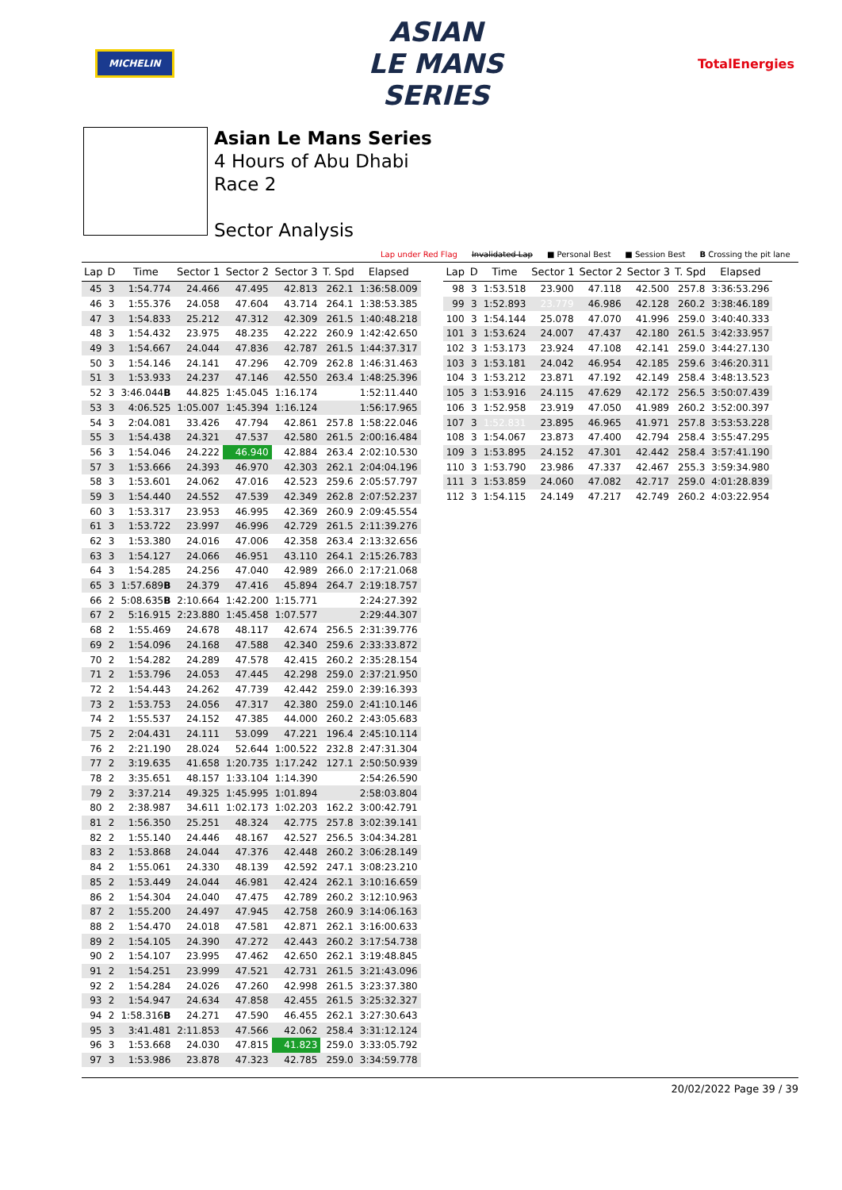MICHELIN
ASIAN
LE MANS
SERIES
TotalEnergies
Asian Le Mans Series
4 Hours of Abu Dhabi
Race 2
Sector Analysis
Lap under Red Flag Invalidated Lap ■ Personal Best ■ Session Best B Crossing the pit lane
| Lap | D | Time | Sector 1 | Sector 2 | Sector 3 | T. Spd | Elapsed |
| --- | --- | --- | --- | --- | --- | --- | --- |
| 45 | 3 | 1:54.774 | 24.466 | 47.495 | 42.813 | 262.1 | 1:36:58.009 |
| 46 | 3 | 1:55.376 | 24.058 | 47.604 | 43.714 | 264.1 | 1:38:53.385 |
| 47 | 3 | 1:54.833 | 25.212 | 47.312 | 42.309 | 261.5 | 1:40:48.218 |
| 48 | 3 | 1:54.432 | 23.975 | 48.235 | 42.222 | 260.9 | 1:42:42.650 |
| 49 | 3 | 1:54.667 | 24.044 | 47.836 | 42.787 | 261.5 | 1:44:37.317 |
| 50 | 3 | 1:54.146 | 24.141 | 47.296 | 42.709 | 262.8 | 1:46:31.463 |
| 51 | 3 | 1:53.933 | 24.237 | 47.146 | 42.550 | 263.4 | 1:48:25.396 |
| 52 | 3 | 3:46.044 B | 44.825 | 1:45.045 | 1:16.174 | | 1:52:11.440 |
| 53 | 3 | 4:06.525 | 1:05.007 | 1:45.394 | 1:16.124 | | 1:56:17.965 |
| 54 | 3 | 2:04.081 | 33.426 | 47.794 | 42.861 | 257.8 | 1:58:22.046 |
| 55 | 3 | 1:54.438 | 24.321 | 47.537 | 42.580 | 261.5 | 2:00:16.484 |
| 56 | 3 | 1:54.046 | 24.222 | 46.940 | 42.884 | 263.4 | 2:02:10.530 |
| 57 | 3 | 1:53.666 | 24.393 | 46.970 | 42.303 | 262.1 | 2:04:04.196 |
| 58 | 3 | 1:53.601 | 24.062 | 47.016 | 42.523 | 259.6 | 2:05:57.797 |
| 59 | 3 | 1:54.440 | 24.552 | 47.539 | 42.349 | 262.8 | 2:07:52.237 |
| 60 | 3 | 1:53.317 | 23.953 | 46.995 | 42.369 | 260.9 | 2:09:45.554 |
| 61 | 3 | 1:53.722 | 23.997 | 46.996 | 42.729 | 261.5 | 2:11:39.276 |
| 62 | 3 | 1:53.380 | 24.016 | 47.006 | 42.358 | 263.4 | 2:13:32.656 |
| 63 | 3 | 1:54.127 | 24.066 | 46.951 | 43.110 | 264.1 | 2:15:26.783 |
| 64 | 3 | 1:54.285 | 24.256 | 47.040 | 42.989 | 266.0 | 2:17:21.068 |
| 65 | 3 | 1:57.689 B | 24.379 | 47.416 | 45.894 | 264.7 | 2:19:18.757 |
| 66 | 2 | 5:08.635 B | 2:10.664 | 1:42.200 | 1:15.771 | | 2:24:27.392 |
| 67 | 2 | 5:16.915 | 2:23.880 | 1:45.458 | 1:07.577 | | 2:29:44.307 |
| 68 | 2 | 1:55.469 | 24.678 | 48.117 | 42.674 | 256.5 | 2:31:39.776 |
| 69 | 2 | 1:54.096 | 24.168 | 47.588 | 42.340 | 259.6 | 2:33:33.872 |
| 70 | 2 | 1:54.282 | 24.289 | 47.578 | 42.415 | 260.2 | 2:35:28.154 |
| 71 | 2 | 1:53.796 | 24.053 | 47.445 | 42.298 | 259.0 | 2:37:21.950 |
| 72 | 2 | 1:54.443 | 24.262 | 47.739 | 42.442 | 259.0 | 2:39:16.393 |
| 73 | 2 | 1:53.753 | 24.056 | 47.317 | 42.380 | 259.0 | 2:41:10.146 |
| 74 | 2 | 1:55.537 | 24.152 | 47.385 | 44.000 | 260.2 | 2:43:05.683 |
| 75 | 2 | 2:04.431 | 24.111 | 53.099 | 47.221 | 196.4 | 2:45:10.114 |
| 76 | 2 | 2:21.190 | 28.024 | 52.644 | 1:00.522 | 232.8 | 2:47:31.304 |
| 77 | 2 | 3:19.635 | 41.658 | 1:20.735 | 1:17.242 | 127.1 | 2:50:50.939 |
| 78 | 2 | 3:35.651 | 48.157 | 1:33.104 | 1:14.390 | | 2:54:26.590 |
| 79 | 2 | 3:37.214 | 49.325 | 1:45.995 | 1:01.894 | | 2:58:03.804 |
| 80 | 2 | 2:38.987 | 34.611 | 1:02.173 | 1:02.203 | 162.2 | 3:00:42.791 |
| 81 | 2 | 1:56.350 | 25.251 | 48.324 | 42.775 | 257.8 | 3:02:39.141 |
| 82 | 2 | 1:55.140 | 24.446 | 48.167 | 42.527 | 256.5 | 3:04:34.281 |
| 83 | 2 | 1:53.868 | 24.044 | 47.376 | 42.448 | 260.2 | 3:06:28.149 |
| 84 | 2 | 1:55.061 | 24.330 | 48.139 | 42.592 | 247.1 | 3:08:23.210 |
| 85 | 2 | 1:53.449 | 24.044 | 46.981 | 42.424 | 262.1 | 3:10:16.659 |
| 86 | 2 | 1:54.304 | 24.040 | 47.475 | 42.789 | 260.2 | 3:12:10.963 |
| 87 | 2 | 1:55.200 | 24.497 | 47.945 | 42.758 | 260.9 | 3:14:06.163 |
| 88 | 2 | 1:54.470 | 24.018 | 47.581 | 42.871 | 262.1 | 3:16:00.633 |
| 89 | 2 | 1:54.105 | 24.390 | 47.272 | 42.443 | 260.2 | 3:17:54.738 |
| 90 | 2 | 1:54.107 | 23.995 | 47.462 | 42.650 | 262.1 | 3:19:48.845 |
| 91 | 2 | 1:54.251 | 23.999 | 47.521 | 42.731 | 261.5 | 3:21:43.096 |
| 92 | 2 | 1:54.284 | 24.026 | 47.260 | 42.998 | 261.5 | 3:23:37.380 |
| 93 | 2 | 1:54.947 | 24.634 | 47.858 | 42.455 | 261.5 | 3:25:32.327 |
| 94 | 2 | 1:58.316 B | 24.271 | 47.590 | 46.455 | 262.1 | 3:27:30.643 |
| 95 | 3 | 3:41.481 | 2:11.853 | 47.566 | 42.062 | 258.4 | 3:31:12.124 |
| 96 | 3 | 1:53.668 | 24.030 | 47.815 | 41.823 | 259.0 | 3:33:05.792 |
| 97 | 3 | 1:53.986 | 23.878 | 47.323 | 42.785 | 259.0 | 3:34:59.778 |
| Lap | D | Time | Sector 1 | Sector 2 | Sector 3 | T. Spd | Elapsed |
| --- | --- | --- | --- | --- | --- | --- | --- |
| 98 | 3 | 1:53.518 | 23.900 | 47.118 | 42.500 | 257.8 | 3:36:53.296 |
| 99 | 3 | 1:52.893 | 23.779 | 46.986 | 42.128 | 260.2 | 3:38:46.189 |
| 100 | 3 | 1:54.144 | 25.078 | 47.070 | 41.996 | 259.0 | 3:40:40.333 |
| 101 | 3 | 1:53.624 | 24.007 | 47.437 | 42.180 | 261.5 | 3:42:33.957 |
| 102 | 3 | 1:53.173 | 23.924 | 47.108 | 42.141 | 259.0 | 3:44:27.130 |
| 103 | 3 | 1:53.181 | 24.042 | 46.954 | 42.185 | 259.6 | 3:46:20.311 |
| 104 | 3 | 1:53.212 | 23.871 | 47.192 | 42.149 | 258.4 | 3:48:13.523 |
| 105 | 3 | 1:53.916 | 24.115 | 47.629 | 42.172 | 256.5 | 3:50:07.439 |
| 106 | 3 | 1:52.958 | 23.919 | 47.050 | 41.989 | 260.2 | 3:52:00.397 |
| 107 | 3 | 1:52.831 | 23.895 | 46.965 | 41.971 | 257.8 | 3:53:53.228 |
| 108 | 3 | 1:54.067 | 23.873 | 47.400 | 42.794 | 258.4 | 3:55:47.295 |
| 109 | 3 | 1:53.895 | 24.152 | 47.301 | 42.442 | 258.4 | 3:57:41.190 |
| 110 | 3 | 1:53.790 | 23.986 | 47.337 | 42.467 | 255.3 | 3:59:34.980 |
| 111 | 3 | 1:53.859 | 24.060 | 47.082 | 42.717 | 259.0 | 4:01:28.839 |
| 112 | 3 | 1:54.115 | 24.149 | 47.217 | 42.749 | 260.2 | 4:03:22.954 |
20/02/2022 Page 39 / 39